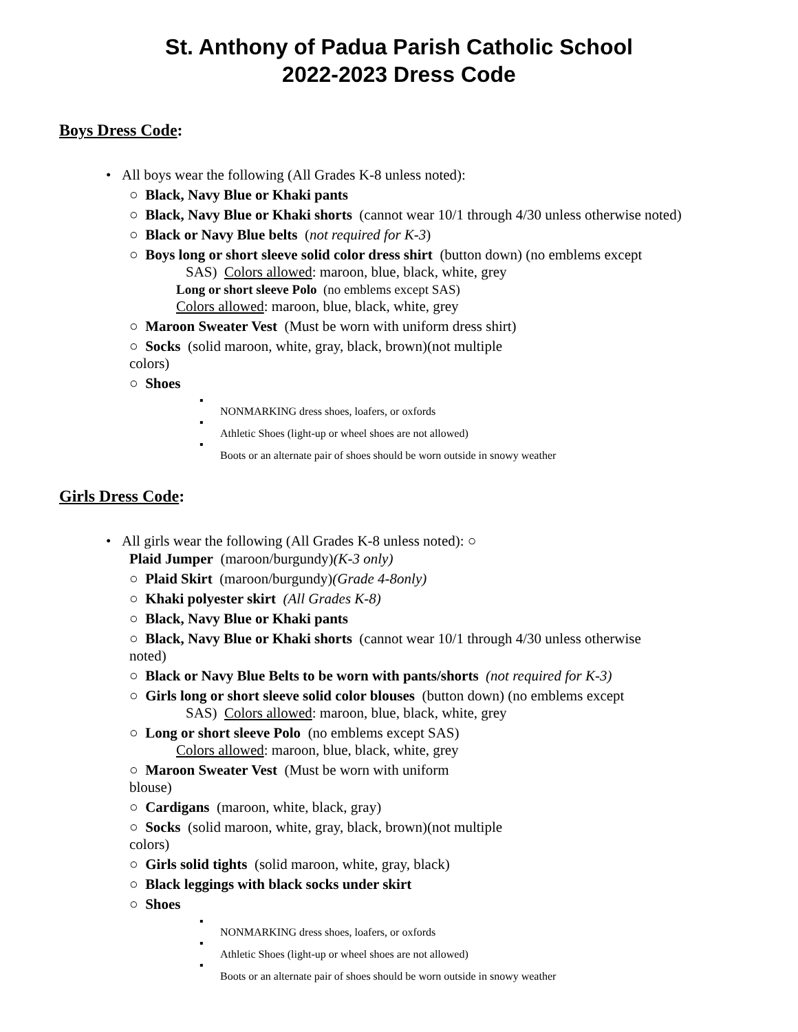St. Anthony of Padua Parish Catholic School
2022-2023 Dress Code
Boys Dress Code:
• All boys wear the following (All Grades K-8 unless noted):
○ Black, Navy Blue or Khaki pants
○ Black, Navy Blue or Khaki shorts (cannot wear 10/1 through 4/30 unless otherwise noted)
○ Black or Navy Blue belts (not required for K-3)
○ Boys long or short sleeve solid color dress shirt (button down) (no emblems except
SAS) Colors allowed: maroon, blue, black, white, grey
Long or short sleeve Polo (no emblems except SAS)
Colors allowed: maroon, blue, black, white, grey
○ Maroon Sweater Vest (Must be worn with uniform dress shirt)
○ Socks (solid maroon, white, gray, black, brown)(not multiple
colors)
○ Shoes
▪
NONMARKING dress shoes, loafers, or oxfords
▪
Athletic Shoes (light-up or wheel shoes are not allowed)
▪
Boots or an alternate pair of shoes should be worn outside in snowy weather
Girls Dress Code:
• All girls wear the following (All Grades K-8 unless noted): ○
Plaid Jumper (maroon/burgundy)(K-3 only)
○ Plaid Skirt (maroon/burgundy)(Grade 4-8only)
○ Khaki polyester skirt (All Grades K-8)
○ Black, Navy Blue or Khaki pants
○ Black, Navy Blue or Khaki shorts (cannot wear 10/1 through 4/30 unless otherwise
noted)
○ Black or Navy Blue Belts to be worn with pants/shorts (not required for K-3)
○ Girls long or short sleeve solid color blouses (button down) (no emblems except
SAS) Colors allowed: maroon, blue, black, white, grey
○ Long or short sleeve Polo (no emblems except SAS)
Colors allowed: maroon, blue, black, white, grey
○ Maroon Sweater Vest (Must be worn with uniform
blouse)
○ Cardigans (maroon, white, black, gray)
○ Socks (solid maroon, white, gray, black, brown)(not multiple
colors)
○ Girls solid tights (solid maroon, white, gray, black)
○ Black leggings with black socks under skirt
○ Shoes
▪
NONMARKING dress shoes, loafers, or oxfords
▪
Athletic Shoes (light-up or wheel shoes are not allowed)
▪
Boots or an alternate pair of shoes should be worn outside in snowy weather